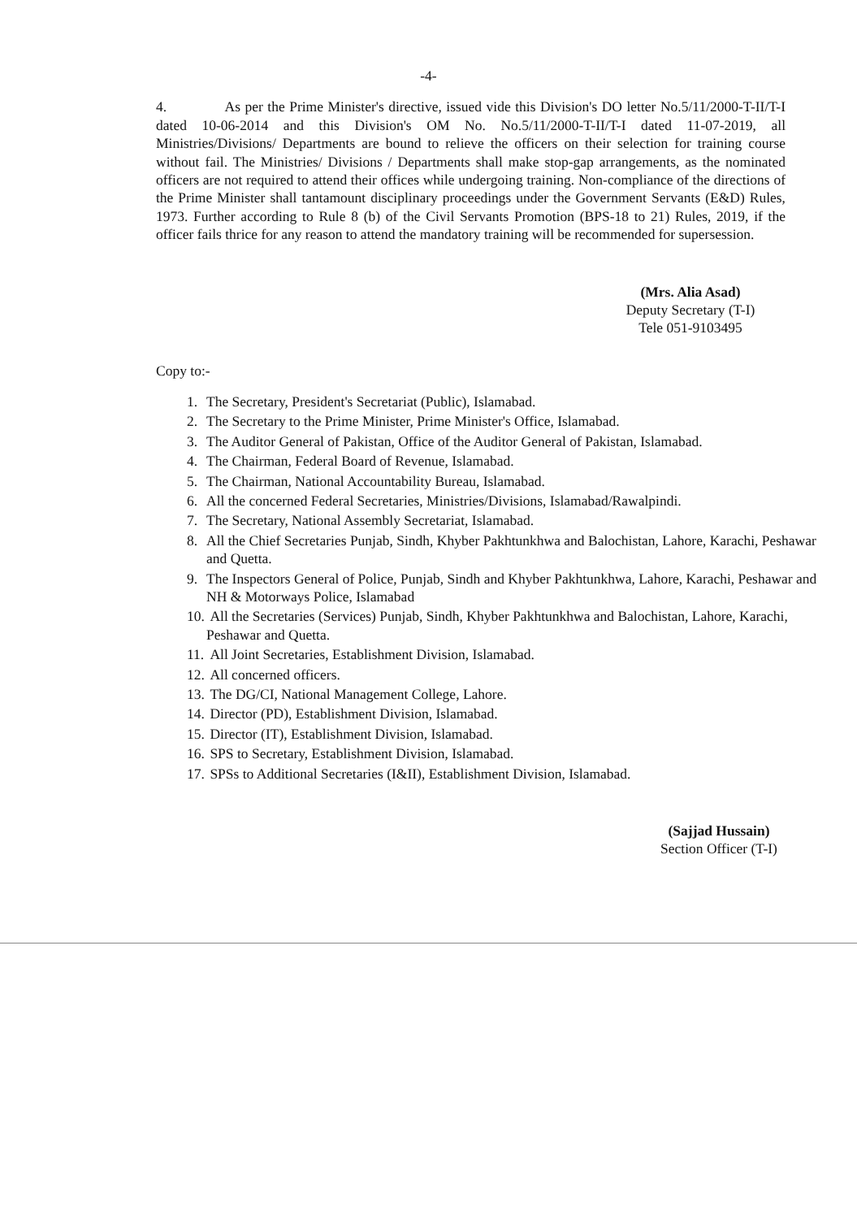-4-
4. As per the Prime Minister's directive, issued vide this Division's DO letter No.5/11/2000-T-II/T-I dated 10-06-2014 and this Division's OM No. No.5/11/2000-T-II/T-I dated 11-07-2019, all Ministries/Divisions/ Departments are bound to relieve the officers on their selection for training course without fail. The Ministries/ Divisions / Departments shall make stop-gap arrangements, as the nominated officers are not required to attend their offices while undergoing training. Non-compliance of the directions of the Prime Minister shall tantamount disciplinary proceedings under the Government Servants (E&D) Rules, 1973. Further according to Rule 8 (b) of the Civil Servants Promotion (BPS-18 to 21) Rules, 2019, if the officer fails thrice for any reason to attend the mandatory training will be recommended for supersession.
(Mrs. Alia Asad)
Deputy Secretary (T-I)
Tele 051-9103495
Copy to:-
1. The Secretary, President's Secretariat (Public), Islamabad.
2. The Secretary to the Prime Minister, Prime Minister's Office, Islamabad.
3. The Auditor General of Pakistan, Office of the Auditor General of Pakistan, Islamabad.
4. The Chairman, Federal Board of Revenue, Islamabad.
5. The Chairman, National Accountability Bureau, Islamabad.
6. All the concerned Federal Secretaries, Ministries/Divisions, Islamabad/Rawalpindi.
7. The Secretary, National Assembly Secretariat, Islamabad.
8. All the Chief Secretaries Punjab, Sindh, Khyber Pakhtunkhwa and Balochistan, Lahore, Karachi, Peshawar and Quetta.
9. The Inspectors General of Police, Punjab, Sindh and Khyber Pakhtunkhwa, Lahore, Karachi, Peshawar and NH & Motorways Police, Islamabad
10. All the Secretaries (Services) Punjab, Sindh, Khyber Pakhtunkhwa and Balochistan, Lahore, Karachi, Peshawar and Quetta.
11. All Joint Secretaries, Establishment Division, Islamabad.
12. All concerned officers.
13. The DG/CI, National Management College, Lahore.
14. Director (PD), Establishment Division, Islamabad.
15. Director (IT), Establishment Division, Islamabad.
16. SPS to Secretary, Establishment Division, Islamabad.
17. SPSs to Additional Secretaries (I&II), Establishment Division, Islamabad.
(Sajjad Hussain)
Section Officer (T-I)